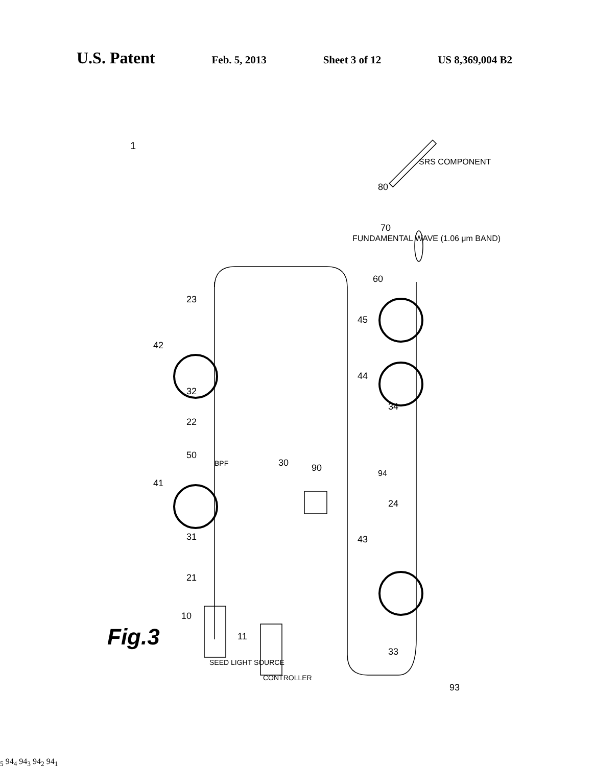U.S. Patent Feb. 5, 2013 Sheet 3 of 12 US 8,369,004 B2
Fig.3
1
SEED LIGHT SOURCE
CONTROLLER
BPF
FUNDAMENTAL WAVE (1.06 μm BAND)
SRS COMPONENT
10
11
21
31
41
50
22
32
42
23
30
90
33
43
24
34
44
45
60
70
80
93
945 944
943 942 941